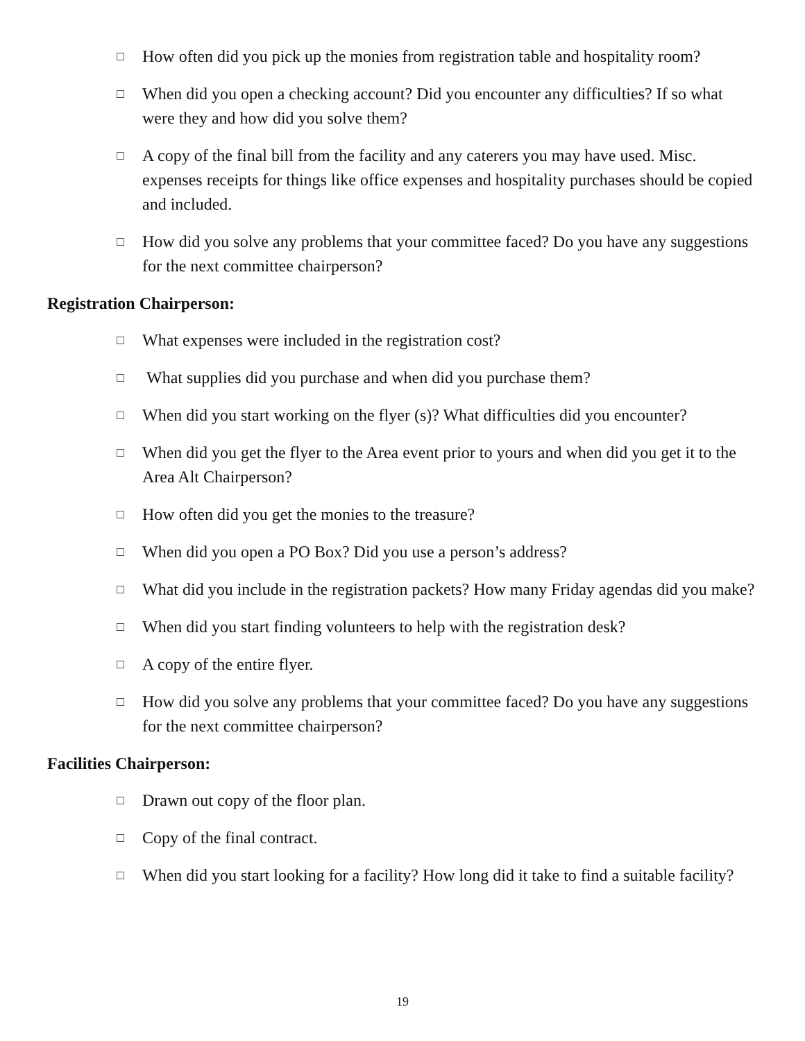□ How often did you pick up the monies from registration table and hospitality room?
□ When did you open a checking account? Did you encounter any difficulties? If so what were they and how did you solve them?
□ A copy of the final bill from the facility and any caterers you may have used. Misc. expenses receipts for things like office expenses and hospitality purchases should be copied and included.
□ How did you solve any problems that your committee faced? Do you have any suggestions for the next committee chairperson?
Registration Chairperson:
□ What expenses were included in the registration cost?
□ What supplies did you purchase and when did you purchase them?
□ When did you start working on the flyer (s)? What difficulties did you encounter?
□ When did you get the flyer to the Area event prior to yours and when did you get it to the Area Alt Chairperson?
□ How often did you get the monies to the treasure?
□ When did you open a PO Box? Did you use a person’s address?
□ What did you include in the registration packets? How many Friday agendas did you make?
□ When did you start finding volunteers to help with the registration desk?
□ A copy of the entire flyer.
□ How did you solve any problems that your committee faced? Do you have any suggestions for the next committee chairperson?
Facilities Chairperson:
□ Drawn out copy of the floor plan.
□ Copy of the final contract.
□ When did you start looking for a facility? How long did it take to find a suitable facility?
19